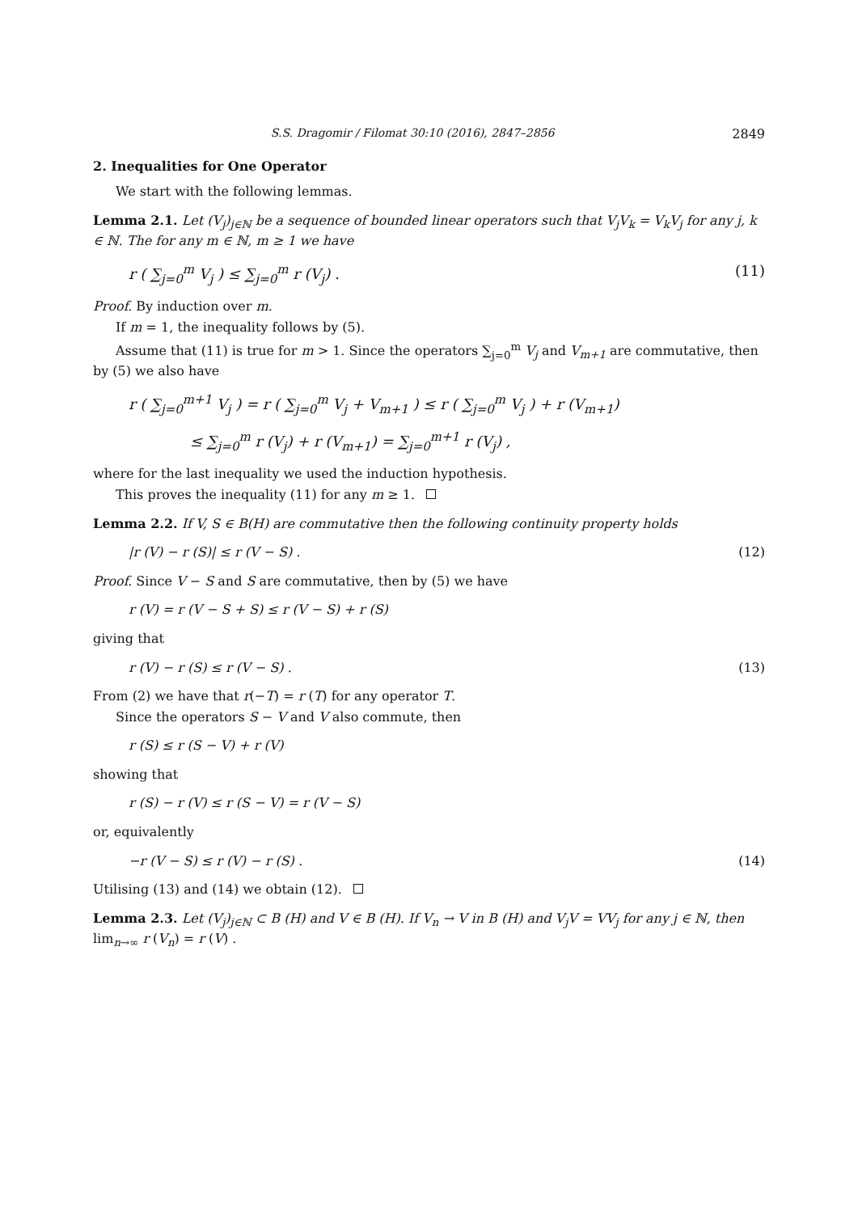S.S. Dragomir / Filomat 30:10 (2016), 2847–2856 2849
2. Inequalities for One Operator
We start with the following lemmas.
Lemma 2.1. Let (V<sub>j</sub>)<sub>j∈ℕ</sub> be a sequence of bounded linear operators such that V<sub>j</sub>V<sub>k</sub> = V<sub>k</sub>V<sub>j</sub> for any j, k ∈ ℕ. The for any m ∈ ℕ, m ≥ 1 we have
r ( ∑<sub>j=0</sub><sup>m</sup> V<sub>j</sub> ) ≤ ∑<sub>j=0</sub><sup>m</sup> r (V<sub>j</sub>) . (11)
Proof. By induction over m.
If m = 1, the inequality follows by (5).
Assume that (11) is true for m > 1. Since the operators ∑<sub>j=0</sub><sup>m</sup> V<sub>j</sub> and V<sub>m+1</sub> are commutative, then by (5) we also have
r ( ∑<sub>j=0</sub><sup>m+1</sup> V<sub>j</sub> ) = r ( ∑<sub>j=0</sub><sup>m</sup> V<sub>j</sub> + V<sub>m+1</sub> ) ≤ r ( ∑<sub>j=0</sub><sup>m</sup> V<sub>j</sub> ) + r (V<sub>m+1</sub>)
≤ ∑<sub>j=0</sub><sup>m</sup> r (V<sub>j</sub>) + r (V<sub>m+1</sub>) = ∑<sub>j=0</sub><sup>m+1</sup> r (V<sub>j</sub>) ,
where for the last inequality we used the induction hypothesis.
This proves the inequality (11) for any m ≥ 1.
Lemma 2.2. If V, S ∈ B(H) are commutative then the following continuity property holds
|r (V) − r (S)| ≤ r (V − S) . (12)
Proof. Since V − S and S are commutative, then by (5) we have
r (V) = r (V − S + S) ≤ r (V − S) + r (S)
giving that
r (V) − r (S) ≤ r (V − S) . (13)
From (2) we have that r(−T) = r (T) for any operator T.
Since the operators S − V and V also commute, then
r (S) ≤ r (S − V) + r (V)
showing that
r (S) − r (V) ≤ r (S − V) = r (V − S)
or, equivalently
−r (V − S) ≤ r (V) − r (S) . (14)
Utilising (13) and (14) we obtain (12).
Lemma 2.3. Let (V<sub>j</sub>)<sub>j∈ℕ</sub> ⊂ B (H) and V ∈ B (H). If V<sub>n</sub> → V in B (H) and V<sub>j</sub>V = VV<sub>j</sub> for any j ∈ ℕ, then lim<sub>n→∞</sub> r (V<sub>n</sub>) = r (V) .